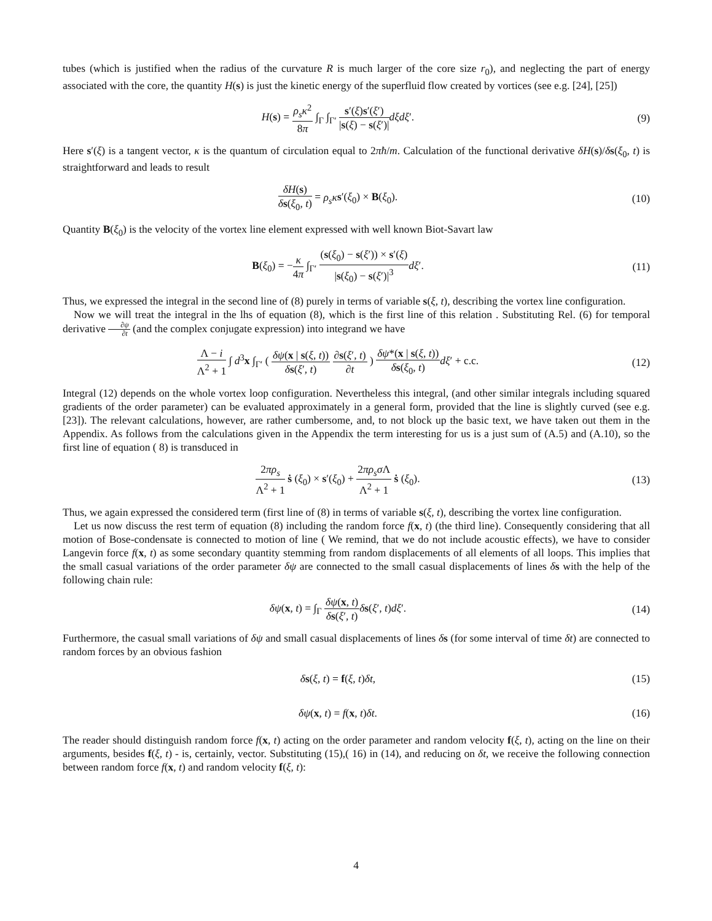tubes (which is justified when the radius of the curvature R is much larger of the core size r<sub>0</sub>), and neglecting the part of energy associated with the core, the quantity H(s) is just the kinetic energy of the superfluid flow created by vortices (see e.g. [24], [25])
H(s) = ρ<sub>s</sub>κ<sup>2</sup> 8π ∫<sub>Γ</sub> ∫<sub>Γ′</sub> s′(ξ)s′(ξ′) |s(ξ) − s(ξ′)|dξdξ′.
(9)
Here s′(ξ) is a tangent vector, κ is the quantum of circulation equal to 2πħ/m. Calculation of the functional derivative δH(s)/δs(ξ<sub>0</sub>, t) is straightforward and leads to result
δH(s) δs(ξ<sub>0</sub>, t) = ρ<sub>s</sub>κ s′(ξ<sub>0</sub>) × B(ξ<sub>0</sub>).
(10)
Quantity B(ξ<sub>0</sub>) is the velocity of the vortex line element expressed with well known Biot-Savart law
B(ξ<sub>0</sub>) = −κ 4π ∫<sub>Γ′</sub> (s(ξ<sub>0</sub>) − s(ξ′)) × s′(ξ) |s(ξ<sub>0</sub>) − s(ξ′)|<sup>3</sup> dξ′.
(11)
Thus, we expressed the integral in the second line of (8) purely in terms of variable s(ξ, t), describing the vortex line configuration.
Now we will treat the integral in the lhs of equation (8), which is the first line of this relation . Substituting Rel. (6) for temporal derivative ∂ψ ∂t (and the complex conjugate expression) into integrand we have
Λ − i Λ<sup>2</sup> + 1 ∫ d<sup>3</sup>x ∫<sub>Γ′</sub> ( δψ(x | s(ξ, t)) δs(ξ′, t) ∂s(ξ′, t) ∂t ) δψ*(x | s(ξ, t)) δs(ξ<sub>0</sub>, t) dξ′ + c.c.
(12)
Integral (12) depends on the whole vortex loop configuration. Nevertheless this integral, (and other similar integrals including squared gradients of the order parameter) can be evaluated approximately in a general form, provided that the line is slightly curved (see e.g. [23]). The relevant calculations, however, are rather cumbersome, and, to not block up the basic text, we have taken out them in the Appendix. As follows from the calculations given in the Appendix the term interesting for us is a just sum of (A.5) and (A.10), so the first line of equation ( 8) is transduced in
2πρ<sub>s</sub> Λ<sup>2</sup> + 1 ṡ (ξ<sub>0</sub>) × s′(ξ<sub>0</sub>) + 2πρ<sub>s</sub>σ Λ Λ<sup>2</sup> + 1 ṡ (ξ<sub>0</sub>).
(13)
Thus, we again expressed the considered term (first line of (8) in terms of variable s(ξ, t), describing the vortex line configuration.
Let us now discuss the rest term of equation (8) including the random force f(x, t) (the third line). Consequently considering that all motion of Bose-condensate is connected to motion of line ( We remind, that we do not include acoustic effects), we have to consider Langevin force f(x, t) as some secondary quantity stemming from random displacements of all elements of all loops. This implies that the small casual variations of the order parameter δψ are connected to the small casual displacements of lines δs with the help of the following chain rule:
δψ(x, t) = ∫<sub>Γ</sub> δψ(x, t) δs(ξ′, t) δs(ξ′, t)dξ′.
(14)
Furthermore, the casual small variations of δψ and small casual displacements of lines δs (for some interval of time δt) are connected to random forces by an obvious fashion
δs(ξ, t) = f(ξ, t)δt, (15)
δψ(x, t) = f(x, t)δt. (16)
The reader should distinguish random force f(x, t) acting on the order parameter and random velocity f(ξ, t), acting on the line on their arguments, besides f(ξ, t) - is, certainly, vector. Substituting (15),( 16) in (14), and reducing on δt, we receive the following connection between random force f(x, t) and random velocity f(ξ, t):
4